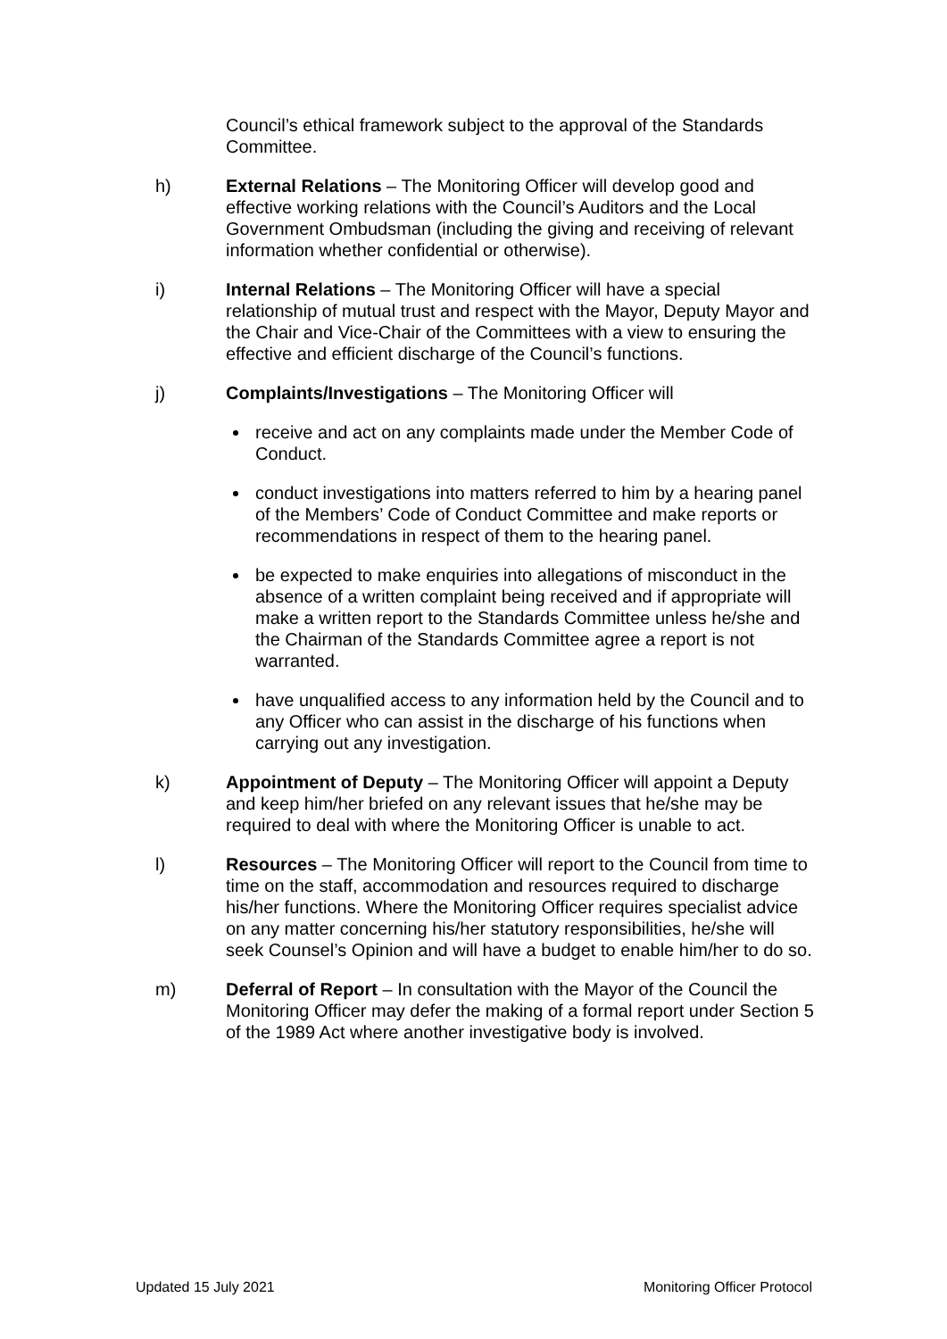Council’s ethical framework subject to the approval of the Standards Committee.
h) External Relations – The Monitoring Officer will develop good and effective working relations with the Council’s Auditors and the Local Government Ombudsman (including the giving and receiving of relevant information whether confidential or otherwise).
i) Internal Relations – The Monitoring Officer will have a special relationship of mutual trust and respect with the Mayor, Deputy Mayor and the Chair and Vice-Chair of the Committees with a view to ensuring the effective and efficient discharge of the Council’s functions.
j) Complaints/Investigations – The Monitoring Officer will
receive and act on any complaints made under the Member Code of Conduct.
conduct investigations into matters referred to him by a hearing panel of the Members’ Code of Conduct Committee and make reports or recommendations in respect of them to the hearing panel.
be expected to make enquiries into allegations of misconduct in the absence of a written complaint being received and if appropriate will make a written report to the Standards Committee unless he/she and the Chairman of the Standards Committee agree a report is not warranted.
have unqualified access to any information held by the Council and to any Officer who can assist in the discharge of his functions when carrying out any investigation.
k) Appointment of Deputy – The Monitoring Officer will appoint a Deputy and keep him/her briefed on any relevant issues that he/she may be required to deal with where the Monitoring Officer is unable to act.
l) Resources – The Monitoring Officer will report to the Council from time to time on the staff, accommodation and resources required to discharge his/her functions. Where the Monitoring Officer requires specialist advice on any matter concerning his/her statutory responsibilities, he/she will seek Counsel’s Opinion and will have a budget to enable him/her to do so.
m) Deferral of Report – In consultation with the Mayor of the Council the Monitoring Officer may defer the making of a formal report under Section 5 of the 1989 Act where another investigative body is involved.
Updated 15 July 2021 Monitoring Officer Protocol